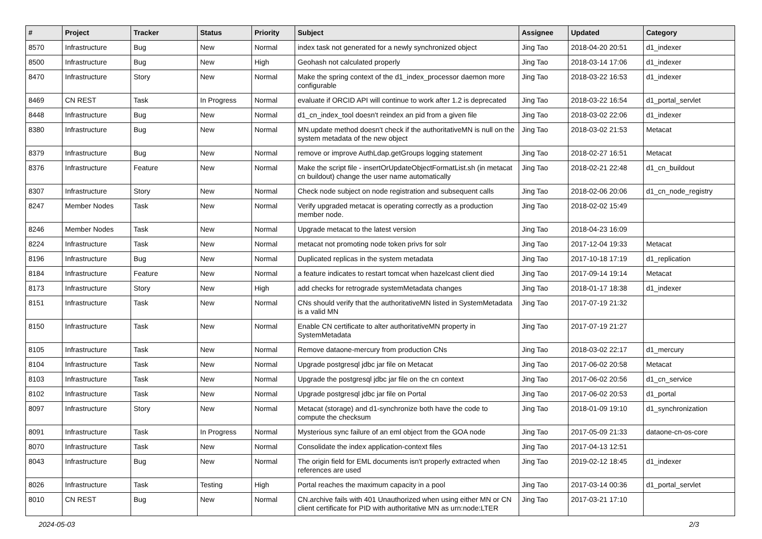| # | Project | Tracker | Status | Priority | Subject | Assignee | Updated | Category |
| --- | --- | --- | --- | --- | --- | --- | --- | --- |
| 8570 | Infrastructure | Bug | New | Normal | index task not generated for a newly synchronized object | Jing Tao | 2018-04-20 20:51 | d1_indexer |
| 8500 | Infrastructure | Bug | New | High | Geohash not calculated properly | Jing Tao | 2018-03-14 17:06 | d1_indexer |
| 8470 | Infrastructure | Story | New | Normal | Make the spring context of the d1_index_processor daemon more configurable | Jing Tao | 2018-03-22 16:53 | d1_indexer |
| 8469 | CN REST | Task | In Progress | Normal | evaluate if ORCID API will continue to work after 1.2 is deprecated | Jing Tao | 2018-03-22 16:54 | d1_portal_servlet |
| 8448 | Infrastructure | Bug | New | Normal | d1_cn_index_tool doesn't reindex an pid from a given file | Jing Tao | 2018-03-02 22:06 | d1_indexer |
| 8380 | Infrastructure | Bug | New | Normal | MN.update method doesn't check if the authoritativeMN is null on the system metadata of the new object | Jing Tao | 2018-03-02 21:53 | Metacat |
| 8379 | Infrastructure | Bug | New | Normal | remove or improve AuthLdap.getGroups logging statement | Jing Tao | 2018-02-27 16:51 | Metacat |
| 8376 | Infrastructure | Feature | New | Normal | Make the script file - insertOrUpdateObjectFormatList.sh (in metacat cn buildout) change the user name automatically | Jing Tao | 2018-02-21 22:48 | d1_cn_buildout |
| 8307 | Infrastructure | Story | New | Normal | Check node subject on node registration and subsequent calls | Jing Tao | 2018-02-06 20:06 | d1_cn_node_registry |
| 8247 | Member Nodes | Task | New | Normal | Verify upgraded metacat is operating correctly as a production member node. | Jing Tao | 2018-02-02 15:49 | |
| 8246 | Member Nodes | Task | New | Normal | Upgrade metacat to the latest version | Jing Tao | 2018-04-23 16:09 | |
| 8224 | Infrastructure | Task | New | Normal | metacat not promoting node token privs for solr | Jing Tao | 2017-12-04 19:33 | Metacat |
| 8196 | Infrastructure | Bug | New | Normal | Duplicated replicas in the system metadata | Jing Tao | 2017-10-18 17:19 | d1_replication |
| 8184 | Infrastructure | Feature | New | Normal | a feature indicates to restart tomcat when hazelcast client died | Jing Tao | 2017-09-14 19:14 | Metacat |
| 8173 | Infrastructure | Story | New | High | add checks for retrograde systemMetadata changes | Jing Tao | 2018-01-17 18:38 | d1_indexer |
| 8151 | Infrastructure | Task | New | Normal | CNs should verify that the authoritativeMN listed in SystemMetadata is a valid MN | Jing Tao | 2017-07-19 21:32 | |
| 8150 | Infrastructure | Task | New | Normal | Enable CN certificate to alter authoritativeMN property in SystemMetadata | Jing Tao | 2017-07-19 21:27 | |
| 8105 | Infrastructure | Task | New | Normal | Remove dataone-mercury from production CNs | Jing Tao | 2018-03-02 22:17 | d1_mercury |
| 8104 | Infrastructure | Task | New | Normal | Upgrade postgresql jdbc jar file on Metacat | Jing Tao | 2017-06-02 20:58 | Metacat |
| 8103 | Infrastructure | Task | New | Normal | Upgrade the postgresql jdbc jar file on the cn context | Jing Tao | 2017-06-02 20:56 | d1_cn_service |
| 8102 | Infrastructure | Task | New | Normal | Upgrade postgresql jdbc jar file on Portal | Jing Tao | 2017-06-02 20:53 | d1_portal |
| 8097 | Infrastructure | Story | New | Normal | Metacat (storage) and d1-synchronize both have the code to compute the checksum | Jing Tao | 2018-01-09 19:10 | d1_synchronization |
| 8091 | Infrastructure | Task | In Progress | Normal | Mysterious sync failure of an eml object from the GOA node | Jing Tao | 2017-05-09 21:33 | dataone-cn-os-core |
| 8070 | Infrastructure | Task | New | Normal | Consolidate the index application-context files | Jing Tao | 2017-04-13 12:51 | |
| 8043 | Infrastructure | Bug | New | Normal | The origin field for EML documents isn't properly extracted when references are used | Jing Tao | 2019-02-12 18:45 | d1_indexer |
| 8026 | Infrastructure | Task | Testing | High | Portal reaches the maximum capacity in a pool | Jing Tao | 2017-03-14 00:36 | d1_portal_servlet |
| 8010 | CN REST | Bug | New | Normal | CN.archive fails with 401 Unauthorized when using either MN or CN client certificate for PID with authoritative MN as urn:node:LTER | Jing Tao | 2017-03-21 17:10 | |
2024-05-03 2/3